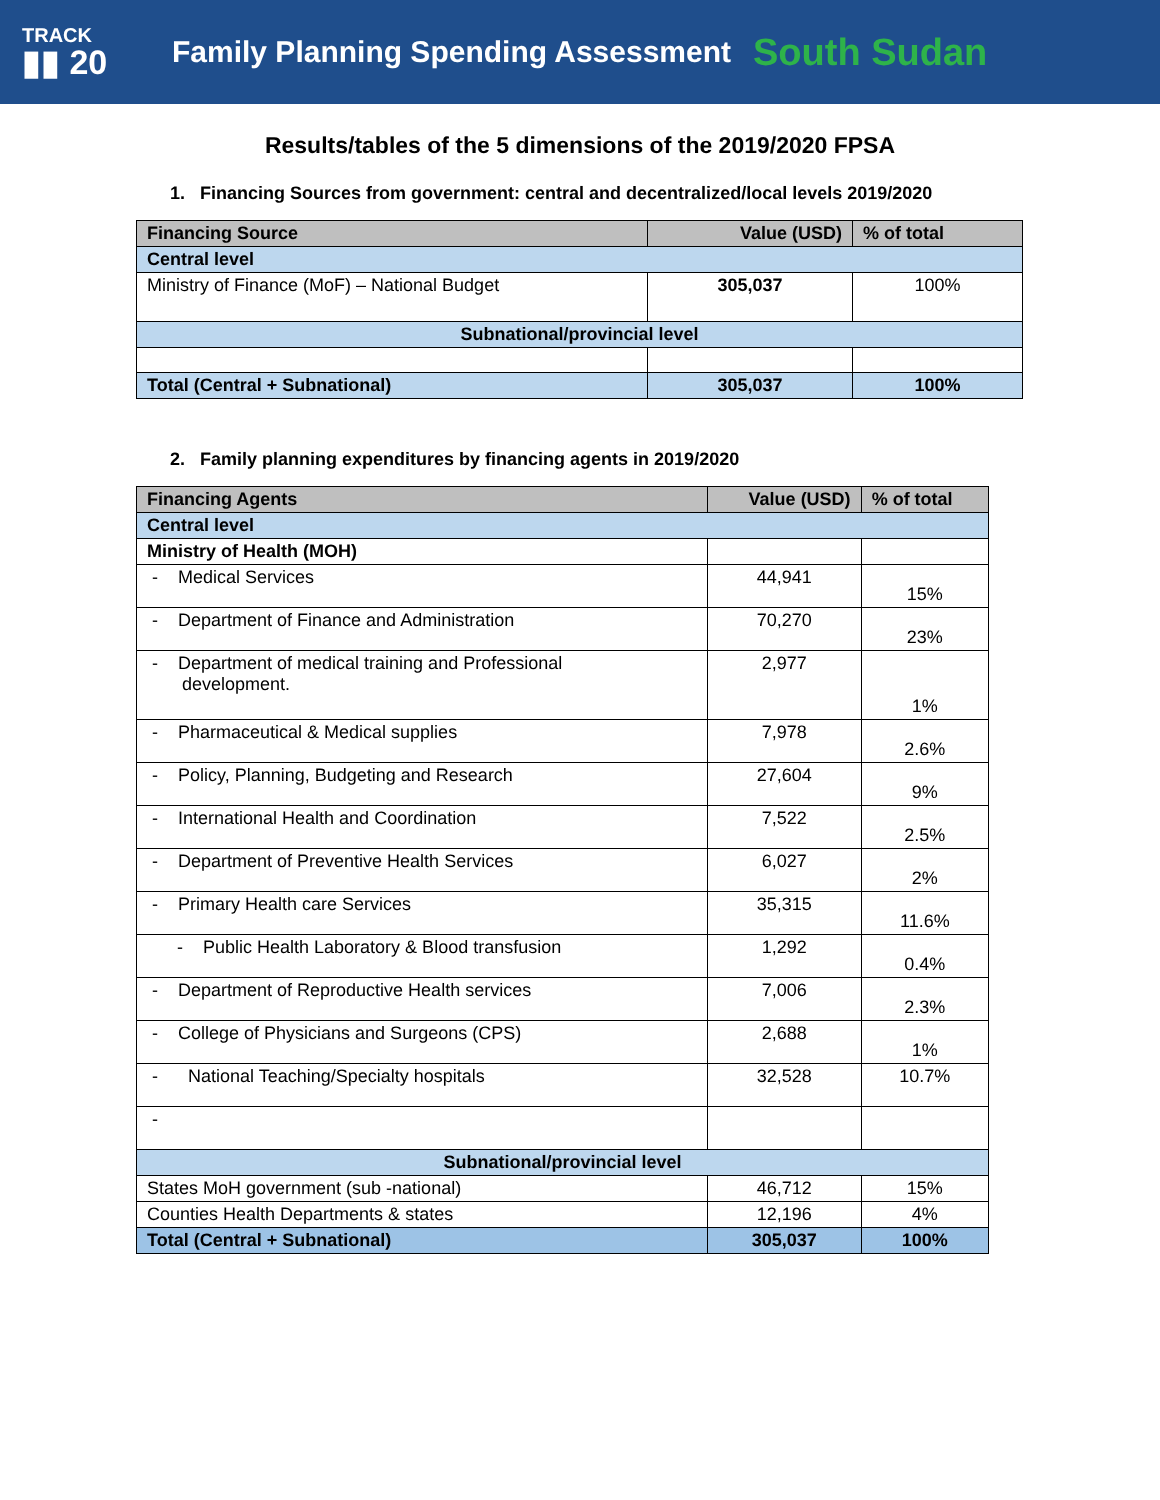TRACK
▮▮ 20
Family Planning Spending Assessment
South Sudan
Results/tables of the 5 dimensions of the 2019/2020 FPSA
1. Financing Sources from government: central and decentralized/local levels 2019/2020
| Financing Source | Value (USD) | % of total |
| --- | --- | --- |
| Central level | | |
| Ministry of Finance (MoF) – National Budget | 305,037 | 100% |
| Subnational/provincial level | | |
| Total (Central + Subnational) | 305,037 | 100% |
2. Family planning expenditures by financing agents in 2019/2020
| Financing Agents | Value (USD) | % of total |
| --- | --- | --- |
| Central level | | |
| Ministry of Health (MOH) | | |
| - Medical Services | 44,941 | 15% |
| - Department of Finance and Administration | 70,270 | 23% |
| - Department of medical training and Professional development. | 2,977 | 1% |
| - Pharmaceutical & Medical supplies | 7,978 | 2.6% |
| - Policy, Planning, Budgeting and Research | 27,604 | 9% |
| - International Health and Coordination | 7,522 | 2.5% |
| - Department of Preventive Health Services | 6,027 | 2% |
| - Primary Health care Services | 35,315 | 11.6% |
| - Public Health Laboratory & Blood transfusion | 1,292 | 0.4% |
| - Department of Reproductive Health services | 7,006 | 2.3% |
| - College of Physicians and Surgeons (CPS) | 2,688 | 1% |
| - National Teaching/Specialty hospitals | 32,528 | 10.7% |
| - | | |
| Subnational/provincial level | | |
| States MoH government (sub -national) | 46,712 | 15% |
| Counties Health Departments & states | 12,196 | 4% |
| Total (Central + Subnational) | 305,037 | 100% |